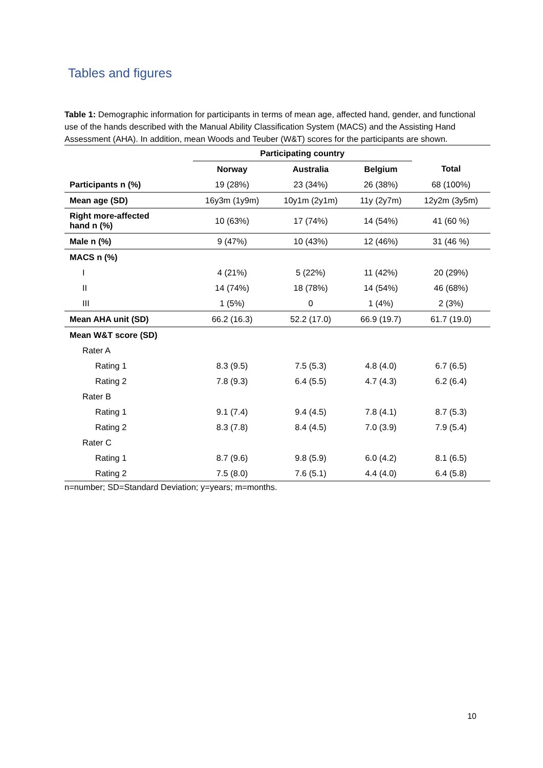Tables and figures
Table 1: Demographic information for participants in terms of mean age, affected hand, gender, and functional use of the hands described with the Manual Ability Classification System (MACS) and the Assisting Hand Assessment (AHA). In addition, mean Woods and Teuber (W&T) scores for the participants are shown.
| | Participating country | | | |
| --- | --- | --- | --- | --- |
| | Norway | Australia | Belgium | Total |
| Participants n (%) | 19 (28%) | 23 (34%) | 26 (38%) | 68 (100%) |
| Mean age (SD) | 16y3m (1y9m) | 10y1m (2y1m) | 11y (2y7m) | 12y2m (3y5m) |
| Right more-affected hand n (%) | 10 (63%) | 17 (74%) | 14 (54%) | 41 (60 %) |
| Male n (%) | 9 (47%) | 10 (43%) | 12 (46%) | 31 (46 %) |
| MACS n (%) | | | | |
| I | 4 (21%) | 5 (22%) | 11 (42%) | 20 (29%) |
| II | 14 (74%) | 18 (78%) | 14 (54%) | 46 (68%) |
| III | 1 (5%) | 0 | 1 (4%) | 2 (3%) |
| Mean AHA unit (SD) | 66.2 (16.3) | 52.2 (17.0) | 66.9 (19.7) | 61.7 (19.0) |
| Mean W&T score (SD) | | | | |
| Rater A | | | | |
| Rating 1 | 8.3 (9.5) | 7.5 (5.3) | 4.8 (4.0) | 6.7 (6.5) |
| Rating 2 | 7.8 (9.3) | 6.4 (5.5) | 4.7 (4.3) | 6.2 (6.4) |
| Rater B | | | | |
| Rating 1 | 9.1 (7.4) | 9.4 (4.5) | 7.8 (4.1) | 8.7 (5.3) |
| Rating 2 | 8.3 (7.8) | 8.4 (4.5) | 7.0 (3.9) | 7.9 (5.4) |
| Rater C | | | | |
| Rating 1 | 8.7 (9.6) | 9.8 (5.9) | 6.0 (4.2) | 8.1 (6.5) |
| Rating 2 | 7.5 (8.0) | 7.6 (5.1) | 4.4 (4.0) | 6.4 (5.8) |
n=number; SD=Standard Deviation; y=years; m=months.
10